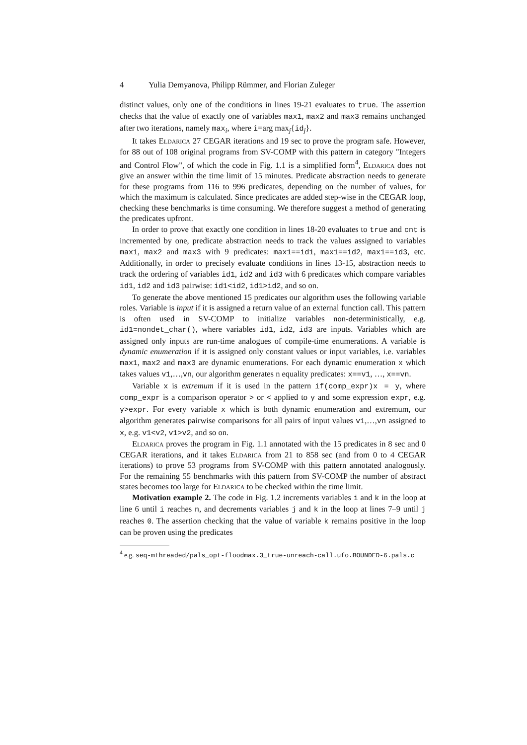4 Yulia Demyanova, Philipp Rümmer, and Florian Zuleger
distinct values, only one of the conditions in lines 19-21 evaluates to true. The assertion checks that the value of exactly one of variables max1, max2 and max3 remains unchanged after two iterations, namely max<sub>i</sub>, where i=arg max<sub>j</sub>{id<sub>j</sub>}.
It takes Eldarica 27 CEGAR iterations and 19 sec to prove the program safe. However, for 88 out of 108 original programs from SV-COMP with this pattern in category "Integers and Control Flow", of which the code in Fig. 1.1 is a simplified form<sup>4</sup>, Eldarica does not give an answer within the time limit of 15 minutes. Predicate abstraction needs to generate for these programs from 116 to 996 predicates, depending on the number of values, for which the maximum is calculated. Since predicates are added step-wise in the CEGAR loop, checking these benchmarks is time consuming. We therefore suggest a method of generating the predicates upfront.
In order to prove that exactly one condition in lines 18-20 evaluates to true and cnt is incremented by one, predicate abstraction needs to track the values assigned to variables max1, max2 and max3 with 9 predicates: max1==id1, max1==id2, max1==id3, etc. Additionally, in order to precisely evaluate conditions in lines 13-15, abstraction needs to track the ordering of variables id1, id2 and id3 with 6 predicates which compare variables id1, id2 and id3 pairwise: id1<id2, id1>id2, and so on.
To generate the above mentioned 15 predicates our algorithm uses the following variable roles. Variable is input if it is assigned a return value of an external function call. This pattern is often used in SV-COMP to initialize variables non-deterministically, e.g. id1=nondet_char(), where variables id1, id2, id3 are inputs. Variables which are assigned only inputs are run-time analogues of compile-time enumerations. A variable is dynamic enumeration if it is assigned only constant values or input variables, i.e. variables max1, max2 and max3 are dynamic enumerations. For each dynamic enumeration x which takes values v1,…,vn, our algorithm generates n equality predicates: x==v1, …, x==vn.
Variable x is extremum if it is used in the pattern if(comp_expr)x = y, where comp_expr is a comparison operator > or < applied to y and some expression expr, e.g. y>expr. For every variable x which is both dynamic enumeration and extremum, our algorithm generates pairwise comparisons for all pairs of input values v1,…,vn assigned to x, e.g. v1<v2, v1>v2, and so on.
Eldarica proves the program in Fig. 1.1 annotated with the 15 predicates in 8 sec and 0 CEGAR iterations, and it takes Eldarica from 21 to 858 sec (and from 0 to 4 CEGAR iterations) to prove 53 programs from SV-COMP with this pattern annotated analogously. For the remaining 55 benchmarks with this pattern from SV-COMP the number of abstract states becomes too large for Eldarica to be checked within the time limit.
Motivation example 2. The code in Fig. 1.2 increments variables i and k in the loop at line 6 until i reaches n, and decrements variables j and k in the loop at lines 7–9 until j reaches 0. The assertion checking that the value of variable k remains positive in the loop can be proven using the predicates
<sup>4</sup> e.g. seq-mthreaded/pals_opt-floodmax.3_true-unreach-call.ufo.BOUNDED-6.pals.c